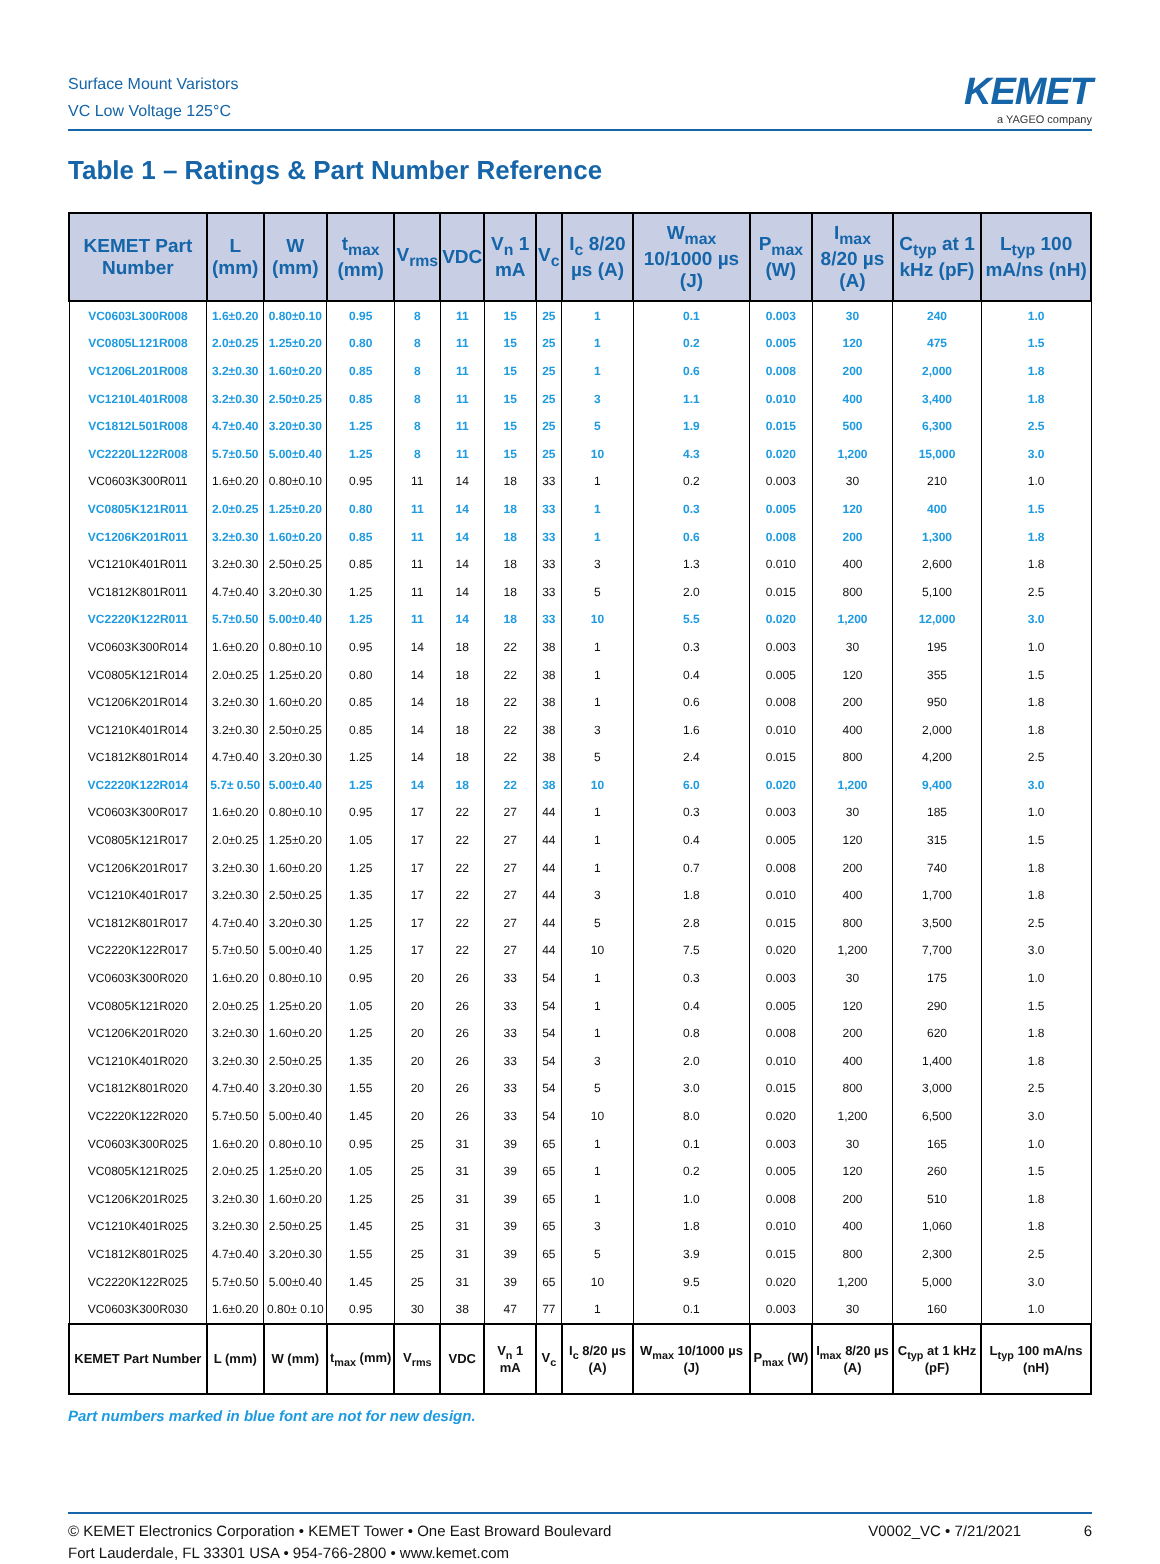Surface Mount Varistors
VC Low Voltage 125°C
KEMET
a YAGEO company
Table 1 – Ratings & Part Number Reference
| KEMET Part Number | L (mm) | W (mm) | t<sub>max</sub> (mm) | V<sub>rms</sub> | VDC | V<sub>n</sub> 1 mA | V<sub>c</sub> | I<sub>c</sub> 8/20 µs (A) | W<sub>max</sub> 10/1000 µs (J) | P<sub>max</sub> (W) | I<sub>max</sub> 8/20 µs (A) | C<sub>typ</sub> at 1 kHz (pF) | L<sub>typ</sub> 100 mA/ns (nH) |
| --- | --- | --- | --- | --- | --- | --- | --- | --- | --- | --- | --- | --- | --- |
| VC0603L300R008 | 1.6±0.20 | 0.80±0.10 | 0.95 | 8 | 11 | 15 | 25 | 1 | 0.1 | 0.003 | 30 | 240 | 1.0 |
| VC0805L121R008 | 2.0±0.25 | 1.25±0.20 | 0.80 | 8 | 11 | 15 | 25 | 1 | 0.2 | 0.005 | 120 | 475 | 1.5 |
| VC1206L201R008 | 3.2±0.30 | 1.60±0.20 | 0.85 | 8 | 11 | 15 | 25 | 1 | 0.6 | 0.008 | 200 | 2,000 | 1.8 |
| VC1210L401R008 | 3.2±0.30 | 2.50±0.25 | 0.85 | 8 | 11 | 15 | 25 | 3 | 1.1 | 0.010 | 400 | 3,400 | 1.8 |
| VC1812L501R008 | 4.7±0.40 | 3.20±0.30 | 1.25 | 8 | 11 | 15 | 25 | 5 | 1.9 | 0.015 | 500 | 6,300 | 2.5 |
| VC2220L122R008 | 5.7±0.50 | 5.00±0.40 | 1.25 | 8 | 11 | 15 | 25 | 10 | 4.3 | 0.020 | 1,200 | 15,000 | 3.0 |
| VC0603K300R011 | 1.6±0.20 | 0.80±0.10 | 0.95 | 11 | 14 | 18 | 33 | 1 | 0.2 | 0.003 | 30 | 210 | 1.0 |
| VC0805K121R011 | 2.0±0.25 | 1.25±0.20 | 0.80 | 11 | 14 | 18 | 33 | 1 | 0.3 | 0.005 | 120 | 400 | 1.5 |
| VC1206K201R011 | 3.2±0.30 | 1.60±0.20 | 0.85 | 11 | 14 | 18 | 33 | 1 | 0.6 | 0.008 | 200 | 1,300 | 1.8 |
| VC1210K401R011 | 3.2±0.30 | 2.50±0.25 | 0.85 | 11 | 14 | 18 | 33 | 3 | 1.3 | 0.010 | 400 | 2,600 | 1.8 |
| VC1812K801R011 | 4.7±0.40 | 3.20±0.30 | 1.25 | 11 | 14 | 18 | 33 | 5 | 2.0 | 0.015 | 800 | 5,100 | 2.5 |
| VC2220K122R011 | 5.7±0.50 | 5.00±0.40 | 1.25 | 11 | 14 | 18 | 33 | 10 | 5.5 | 0.020 | 1,200 | 12,000 | 3.0 |
| VC0603K300R014 | 1.6±0.20 | 0.80±0.10 | 0.95 | 14 | 18 | 22 | 38 | 1 | 0.3 | 0.003 | 30 | 195 | 1.0 |
| VC0805K121R014 | 2.0±0.25 | 1.25±0.20 | 0.80 | 14 | 18 | 22 | 38 | 1 | 0.4 | 0.005 | 120 | 355 | 1.5 |
| VC1206K201R014 | 3.2±0.30 | 1.60±0.20 | 0.85 | 14 | 18 | 22 | 38 | 1 | 0.6 | 0.008 | 200 | 950 | 1.8 |
| VC1210K401R014 | 3.2±0.30 | 2.50±0.25 | 0.85 | 14 | 18 | 22 | 38 | 3 | 1.6 | 0.010 | 400 | 2,000 | 1.8 |
| VC1812K801R014 | 4.7±0.40 | 3.20±0.30 | 1.25 | 14 | 18 | 22 | 38 | 5 | 2.4 | 0.015 | 800 | 4,200 | 2.5 |
| VC2220K122R014 | 5.7± 0.50 | 5.00±0.40 | 1.25 | 14 | 18 | 22 | 38 | 10 | 6.0 | 0.020 | 1,200 | 9,400 | 3.0 |
| VC0603K300R017 | 1.6±0.20 | 0.80±0.10 | 0.95 | 17 | 22 | 27 | 44 | 1 | 0.3 | 0.003 | 30 | 185 | 1.0 |
| VC0805K121R017 | 2.0±0.25 | 1.25±0.20 | 1.05 | 17 | 22 | 27 | 44 | 1 | 0.4 | 0.005 | 120 | 315 | 1.5 |
| VC1206K201R017 | 3.2±0.30 | 1.60±0.20 | 1.25 | 17 | 22 | 27 | 44 | 1 | 0.7 | 0.008 | 200 | 740 | 1.8 |
| VC1210K401R017 | 3.2±0.30 | 2.50±0.25 | 1.35 | 17 | 22 | 27 | 44 | 3 | 1.8 | 0.010 | 400 | 1,700 | 1.8 |
| VC1812K801R017 | 4.7±0.40 | 3.20±0.30 | 1.25 | 17 | 22 | 27 | 44 | 5 | 2.8 | 0.015 | 800 | 3,500 | 2.5 |
| VC2220K122R017 | 5.7±0.50 | 5.00±0.40 | 1.25 | 17 | 22 | 27 | 44 | 10 | 7.5 | 0.020 | 1,200 | 7,700 | 3.0 |
| VC0603K300R020 | 1.6±0.20 | 0.80±0.10 | 0.95 | 20 | 26 | 33 | 54 | 1 | 0.3 | 0.003 | 30 | 175 | 1.0 |
| VC0805K121R020 | 2.0±0.25 | 1.25±0.20 | 1.05 | 20 | 26 | 33 | 54 | 1 | 0.4 | 0.005 | 120 | 290 | 1.5 |
| VC1206K201R020 | 3.2±0.30 | 1.60±0.20 | 1.25 | 20 | 26 | 33 | 54 | 1 | 0.8 | 0.008 | 200 | 620 | 1.8 |
| VC1210K401R020 | 3.2±0.30 | 2.50±0.25 | 1.35 | 20 | 26 | 33 | 54 | 3 | 2.0 | 0.010 | 400 | 1,400 | 1.8 |
| VC1812K801R020 | 4.7±0.40 | 3.20±0.30 | 1.55 | 20 | 26 | 33 | 54 | 5 | 3.0 | 0.015 | 800 | 3,000 | 2.5 |
| VC2220K122R020 | 5.7±0.50 | 5.00±0.40 | 1.45 | 20 | 26 | 33 | 54 | 10 | 8.0 | 0.020 | 1,200 | 6,500 | 3.0 |
| VC0603K300R025 | 1.6±0.20 | 0.80±0.10 | 0.95 | 25 | 31 | 39 | 65 | 1 | 0.1 | 0.003 | 30 | 165 | 1.0 |
| VC0805K121R025 | 2.0±0.25 | 1.25±0.20 | 1.05 | 25 | 31 | 39 | 65 | 1 | 0.2 | 0.005 | 120 | 260 | 1.5 |
| VC1206K201R025 | 3.2±0.30 | 1.60±0.20 | 1.25 | 25 | 31 | 39 | 65 | 1 | 1.0 | 0.008 | 200 | 510 | 1.8 |
| VC1210K401R025 | 3.2±0.30 | 2.50±0.25 | 1.45 | 25 | 31 | 39 | 65 | 3 | 1.8 | 0.010 | 400 | 1,060 | 1.8 |
| VC1812K801R025 | 4.7±0.40 | 3.20±0.30 | 1.55 | 25 | 31 | 39 | 65 | 5 | 3.9 | 0.015 | 800 | 2,300 | 2.5 |
| VC2220K122R025 | 5.7±0.50 | 5.00±0.40 | 1.45 | 25 | 31 | 39 | 65 | 10 | 9.5 | 0.020 | 1,200 | 5,000 | 3.0 |
| VC0603K300R030 | 1.6±0.20 | 0.80± 0.10 | 0.95 | 30 | 38 | 47 | 77 | 1 | 0.1 | 0.003 | 30 | 160 | 1.0 |
| KEMET Part Number | L (mm) | W (mm) | t<sub>max</sub> (mm) | V<sub>rms</sub> | VDC | V<sub>n</sub> 1 mA | V<sub>c</sub> | I<sub>c</sub> 8/20 µs (A) | W<sub>max</sub> 10/1000 µs (J) | P<sub>max</sub> (W) | I<sub>max</sub> 8/20 µs (A) | C<sub>typ</sub> at 1 kHz (pF) | L<sub>typ</sub> 100 mA/ns (nH) |
Part numbers marked in blue font are not for new design.
© KEMET Electronics Corporation • KEMET Tower • One East Broward Boulevard
Fort Lauderdale, FL 33301 USA • 954-766-2800 • www.kemet.com
V0002_VC • 7/21/2021 6